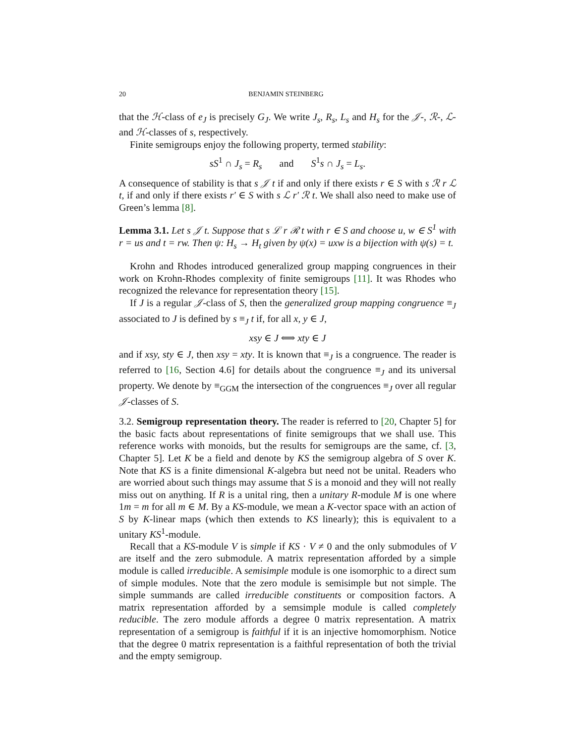20 BENJAMIN STEINBERG
that the ℋ-class of e<sub>J</sub> is precisely G<sub>J</sub>. We write J<sub>s</sub>, R<sub>s</sub>, L<sub>s</sub> and H<sub>s</sub> for the 𝒥-, ℛ-, ℒ- and ℋ-classes of s, respectively.
Finite semigroups enjoy the following property, termed stability:
sS<sup>1</sup> ∩ J<sub>s</sub> = R<sub>s</sub> and S<sup>1</sup>s ∩ J<sub>s</sub> = L<sub>s</sub>.
A consequence of stability is that s 𝒥 t if and only if there exists r ∈ S with s ℛ r ℒ t, if and only if there exists r′ ∈ S with s ℒ r′ ℛ t. We shall also need to make use of Green’s lemma [8].
Lemma 3.1. Let s 𝒥 t. Suppose that s ℒ r ℛ t with r ∈ S and choose u, w ∈ S<sup>1</sup> with r = us and t = rw. Then ψ: H<sub>s</sub> → H<sub>t</sub> given by ψ(x) = uxw is a bijection with ψ(s) = t.
Krohn and Rhodes introduced generalized group mapping congruences in their work on Krohn-Rhodes complexity of finite semigroups [11]. It was Rhodes who recognized the relevance for representation theory [15].
If J is a regular 𝒥-class of S, then the generalized group mapping congruence ≡<sub>J</sub> associated to J is defined by s ≡<sub>J</sub> t if, for all x, y ∈ J,
xsy ∈ J ⟺ xty ∈ J
and if xsy, sty ∈ J, then xsy = xty. It is known that ≡<sub>J</sub> is a congruence. The reader is referred to [16, Section 4.6] for details about the congruence ≡<sub>J</sub> and its universal property. We denote by ≡<sub>GGM</sub> the intersection of the congruences ≡<sub>J</sub> over all regular 𝒥-classes of S.
3.2. Semigroup representation theory. The reader is referred to [20, Chapter 5] for the basic facts about representations of finite semigroups that we shall use. This reference works with monoids, but the results for semigroups are the same, cf. [3, Chapter 5]. Let K be a field and denote by KS the semigroup algebra of S over K. Note that KS is a finite dimensional K-algebra but need not be unital. Readers who are worried about such things may assume that S is a monoid and they will not really miss out on anything. If R is a unital ring, then a unitary R-module M is one where 1m = m for all m ∈ M. By a KS-module, we mean a K-vector space with an action of S by K-linear maps (which then extends to KS linearly); this is equivalent to a unitary KS<sup>1</sup>-module.
Recall that a KS-module V is simple if KS · V ≠ 0 and the only submodules of V are itself and the zero submodule. A matrix representation afforded by a simple module is called irreducible. A semisimple module is one isomorphic to a direct sum of simple modules. Note that the zero module is semisimple but not simple. The simple summands are called irreducible constituents or composition factors. A matrix representation afforded by a semsimple module is called completely reducible. The zero module affords a degree 0 matrix representation. A matrix representation of a semigroup is faithful if it is an injective homomorphism. Notice that the degree 0 matrix representation is a faithful representation of both the trivial and the empty semigroup.